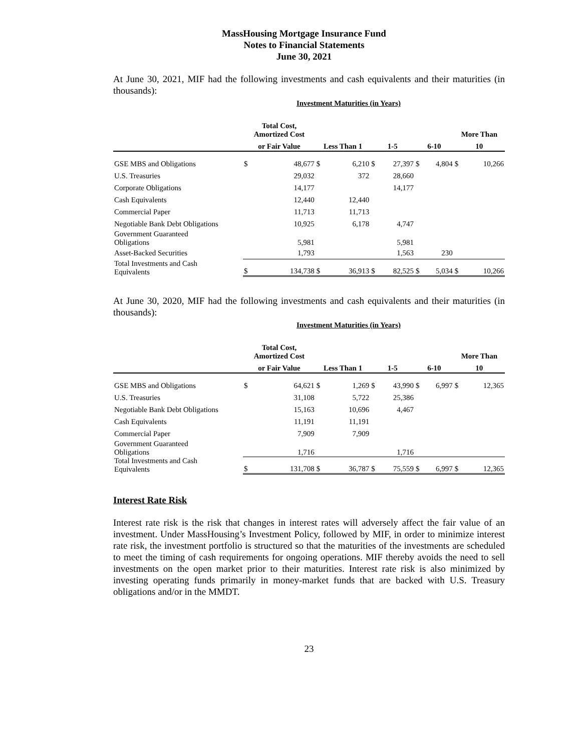MassHousing Mortgage Insurance Fund
Notes to Financial Statements
June 30, 2021
At June 30, 2021, MIF had the following investments and cash equivalents and their maturities (in thousands):
Investment Maturities (in Years)
| | Total Cost, Amortized Cost | | | | | | | | More Than | |
| --- | --- | --- | --- | --- | --- | --- | --- | --- | --- | --- |
| | or Fair Value | | Less Than 1 | | 1-5 | | 6-10 | | 10 | |
| GSE MBS and Obligations | $ | 48,677 | $ | 6,210 | $ | 27,397 | $ | 4,804 | $ | 10,266 |
| U.S. Treasuries | | 29,032 | | 372 | | 28,660 | | | | |
| Corporate Obligations | | 14,177 | | | | 14,177 | | | | |
| Cash Equivalents | | 12,440 | | 12,440 | | | | | | |
| Commercial Paper | | 11,713 | | 11,713 | | | | | | |
| Negotiable Bank Debt Obligations | | 10,925 | | 6,178 | | 4,747 | | | | |
| Government Guaranteed Obligations | | 5,981 | | | | 5,981 | | | | |
| Asset-Backed Securities | | 1,793 | | | | 1,563 | | 230 | | |
| Total Investments and Cash Equivalents | $ | 134,738 | $ | 36,913 | $ | 82,525 | $ | 5,034 | $ | 10,266 |
At June 30, 2020, MIF had the following investments and cash equivalents and their maturities (in thousands):
Investment Maturities (in Years)
| | Total Cost, Amortized Cost | | | | | | | | More Than | |
| --- | --- | --- | --- | --- | --- | --- | --- | --- | --- | --- |
| | or Fair Value | | Less Than 1 | | 1-5 | | 6-10 | | 10 | |
| GSE MBS and Obligations | $ | 64,621 | $ | 1,269 | $ | 43,990 | $ | 6,997 | $ | 12,365 |
| U.S. Treasuries | | 31,108 | | 5,722 | | 25,386 | | | | |
| Negotiable Bank Debt Obligations | | 15,163 | | 10,696 | | 4,467 | | | | |
| Cash Equivalents | | 11,191 | | 11,191 | | | | | | |
| Commercial Paper | | 7,909 | | 7,909 | | | | | | |
| Government Guaranteed Obligations | | 1,716 | | | | 1,716 | | | | |
| Total Investments and Cash Equivalents | $ | 131,708 | $ | 36,787 | $ | 75,559 | $ | 6,997 | $ | 12,365 |
Interest Rate Risk
Interest rate risk is the risk that changes in interest rates will adversely affect the fair value of an investment. Under MassHousing’s Investment Policy, followed by MIF, in order to minimize interest rate risk, the investment portfolio is structured so that the maturities of the investments are scheduled to meet the timing of cash requirements for ongoing operations. MIF thereby avoids the need to sell investments on the open market prior to their maturities. Interest rate risk is also minimized by investing operating funds primarily in money-market funds that are backed with U.S. Treasury obligations and/or in the MMDT.
23